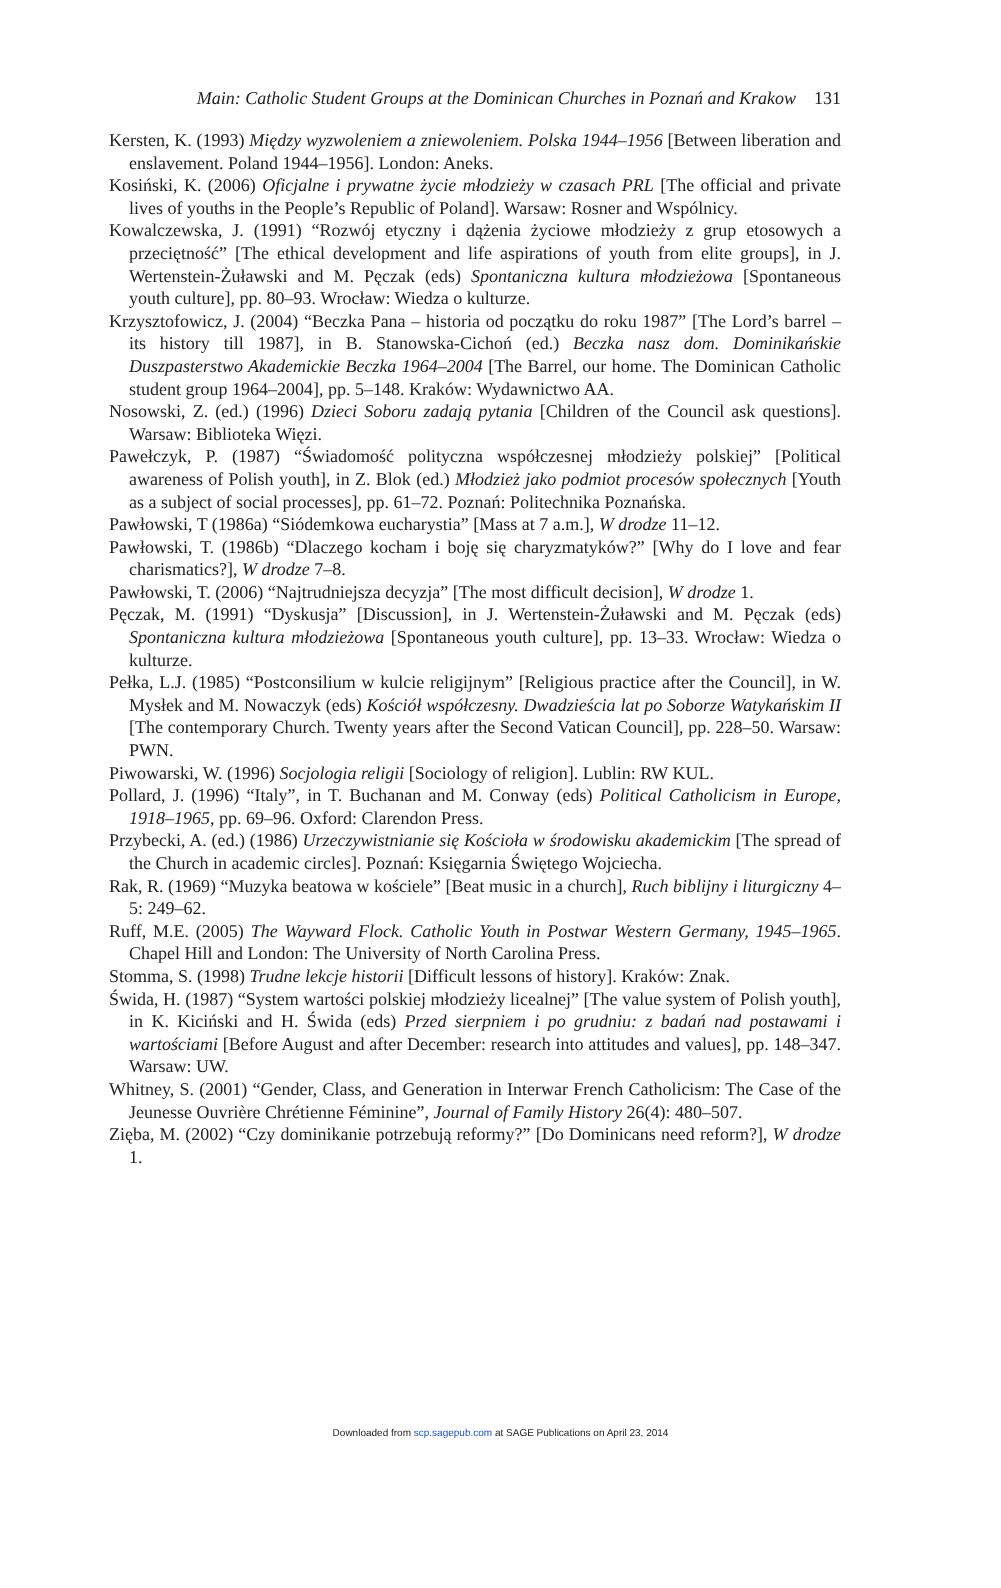Main: Catholic Student Groups at the Dominican Churches in Poznań and Krakow 131
Kersten, K. (1993) Między wyzwoleniem a zniewoleniem. Polska 1944–1956 [Between liberation and enslavement. Poland 1944–1956]. London: Aneks.
Kosiński, K. (2006) Oficjalne i prywatne życie młodzieży w czasach PRL [The official and private lives of youths in the People’s Republic of Poland]. Warsaw: Rosner and Wspólnicy.
Kowalczewska, J. (1991) “Rozwój etyczny i dążenia życiowe młodzieży z grup etosowych a przeciętność” [The ethical development and life aspirations of youth from elite groups], in J. Wertenstein-Żuławski and M. Pęczak (eds) Spontaniczna kultura młodzieżowa [Spontaneous youth culture], pp. 80–93. Wrocław: Wiedza o kulturze.
Krzysztofowicz, J. (2004) “Beczka Pana – historia od początku do roku 1987” [The Lord’s barrel – its history till 1987], in B. Stanowska-Cichoń (ed.) Beczka nasz dom. Dominikańskie Duszpasterstwo Akademickie Beczka 1964–2004 [The Barrel, our home. The Dominican Catholic student group 1964–2004], pp. 5–148. Kraków: Wydawnictwo AA.
Nosowski, Z. (ed.) (1996) Dzieci Soboru zadają pytania [Children of the Council ask questions]. Warsaw: Biblioteka Więzi.
Pawełczyk, P. (1987) “Świadomość polityczna współczesnej młodzieży polskiej” [Political awareness of Polish youth], in Z. Blok (ed.) Młodzież jako podmiot procesów społecznych [Youth as a subject of social processes], pp. 61–72. Poznań: Politechnika Poznańska.
Pawłowski, T (1986a) “Siódemkowa eucharystia” [Mass at 7 a.m.], W drodze 11–12.
Pawłowski, T. (1986b) “Dlaczego kocham i boję się charyzmatyków?” [Why do I love and fear charismatics?], W drodze 7–8.
Pawłowski, T. (2006) “Najtrudniejsza decyzja” [The most difficult decision], W drodze 1.
Pęczak, M. (1991) “Dyskusja” [Discussion], in J. Wertenstein-Żuławski and M. Pęczak (eds) Spontaniczna kultura młodzieżowa [Spontaneous youth culture], pp. 13–33. Wrocław: Wiedza o kulturze.
Pełka, L.J. (1985) “Postconsilium w kulcie religijnym” [Religious practice after the Council], in W. Mysłek and M. Nowaczyk (eds) Kościół współczesny. Dwadzieścia lat po Soborze Watykańskim II [The contemporary Church. Twenty years after the Second Vatican Council], pp. 228–50. Warsaw: PWN.
Piwowarski, W. (1996) Socjologia religii [Sociology of religion]. Lublin: RW KUL.
Pollard, J. (1996) “Italy”, in T. Buchanan and M. Conway (eds) Political Catholicism in Europe, 1918–1965, pp. 69–96. Oxford: Clarendon Press.
Przybecki, A. (ed.) (1986) Urzeczywistnianie się Kościoła w środowisku akademickim [The spread of the Church in academic circles]. Poznań: Księgarnia Świętego Wojciecha.
Rak, R. (1969) “Muzyka beatowa w kościele” [Beat music in a church], Ruch biblijny i liturgiczny 4–5: 249–62.
Ruff, M.E. (2005) The Wayward Flock. Catholic Youth in Postwar Western Germany, 1945–1965. Chapel Hill and London: The University of North Carolina Press.
Stomma, S. (1998) Trudne lekcje historii [Difficult lessons of history]. Kraków: Znak.
Świda, H. (1987) “System wartości polskiej młodzieży licealnej” [The value system of Polish youth], in K. Kiciński and H. Świda (eds) Przed sierpniem i po grudniu: z badań nad postawami i wartościami [Before August and after December: research into attitudes and values], pp. 148–347. Warsaw: UW.
Whitney, S. (2001) “Gender, Class, and Generation in Interwar French Catholicism: The Case of the Jeunesse Ouvrière Chrétienne Féminine”, Journal of Family History 26(4): 480–507.
Zięba, M. (2002) “Czy dominikanie potrzebują reformy?” [Do Dominicans need reform?], W drodze 1.
Downloaded from scp.sagepub.com at SAGE Publications on April 23, 2014